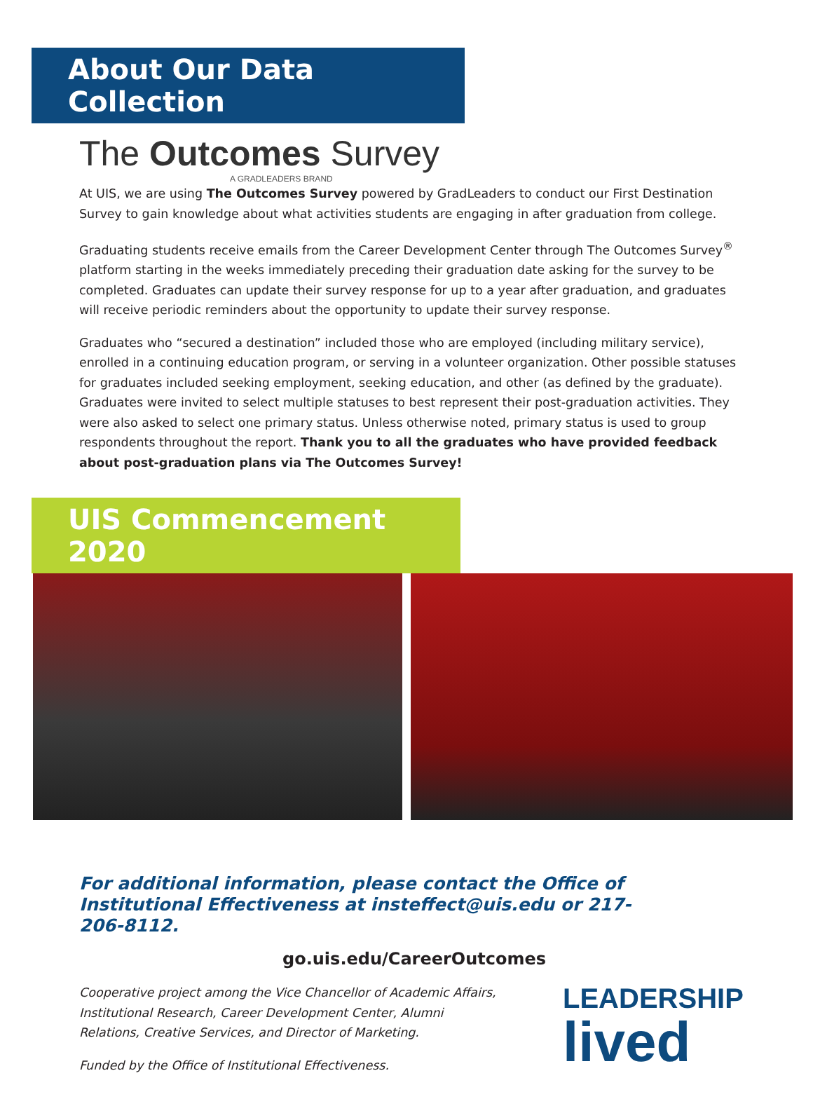About Our Data Collection
The Outcomes Survey
A GRADLEADERS BRAND
At UIS, we are using The Outcomes Survey powered by GradLeaders to conduct our First Destination Survey to gain knowledge about what activities students are engaging in after graduation from college.
Graduating students receive emails from the Career Development Center through The Outcomes Survey<sup>®</sup> platform starting in the weeks immediately preceding their graduation date asking for the survey to be completed. Graduates can update their survey response for up to a year after graduation, and graduates will receive periodic reminders about the opportunity to update their survey response.
Graduates who “secured a destination” included those who are employed (including military service), enrolled in a continuing education program, or serving in a volunteer organization. Other possible statuses for graduates included seeking employment, seeking education, and other (as defined by the graduate). Graduates were invited to select multiple statuses to best represent their post-graduation activities. They were also asked to select one primary status. Unless otherwise noted, primary status is used to group respondents throughout the report. Thank you to all the graduates who have provided feedback about post-graduation plans via The Outcomes Survey!
UIS Commencement 2020
For additional information, please contact the Office of Institutional Effectiveness at insteffect@uis.edu or 217-206-8112.
go.uis.edu/CareerOutcomes
Cooperative project among the Vice Chancellor of Academic Affairs, Institutional Research, Career Development Center, Alumni Relations, Creative Services, and Director of Marketing.
Funded by the Office of Institutional Effectiveness.
LEADERSHIP
lived